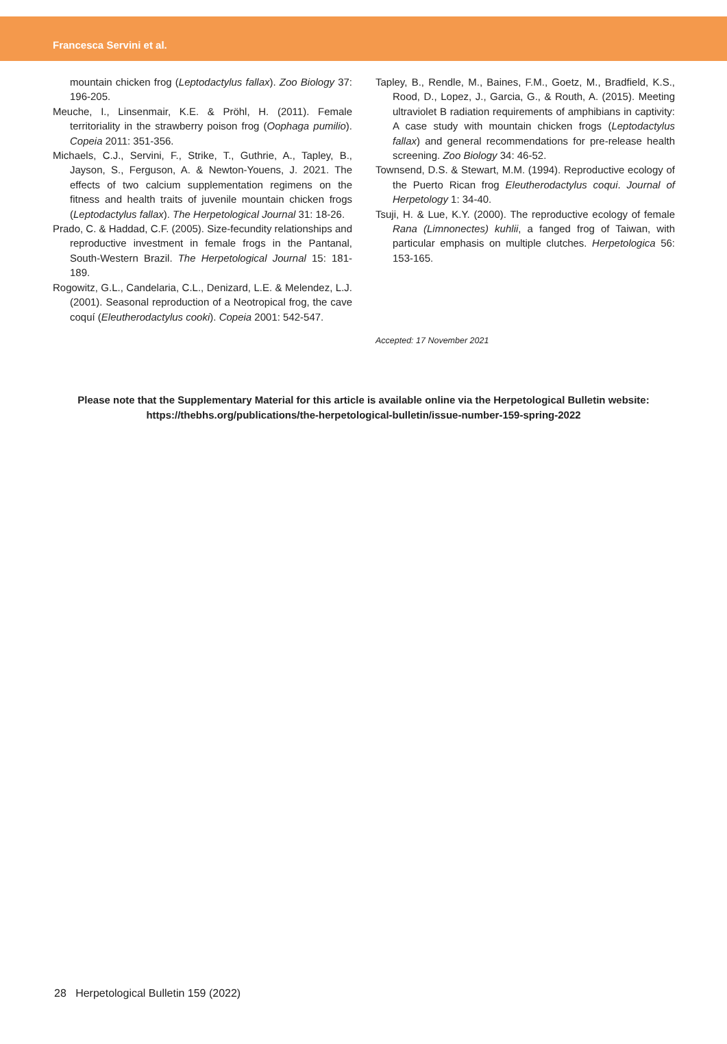Francesca Servini et al.
mountain chicken frog (Leptodactylus fallax). Zoo Biology 37: 196-205.
Meuche, I., Linsenmair, K.E. & Pröhl, H. (2011). Female territoriality in the strawberry poison frog (Oophaga pumilio). Copeia 2011: 351-356.
Michaels, C.J., Servini, F., Strike, T., Guthrie, A., Tapley, B., Jayson, S., Ferguson, A. & Newton-Youens, J. 2021. The effects of two calcium supplementation regimens on the fitness and health traits of juvenile mountain chicken frogs (Leptodactylus fallax). The Herpetological Journal 31: 18-26.
Prado, C. & Haddad, C.F. (2005). Size-fecundity relationships and reproductive investment in female frogs in the Pantanal, South-Western Brazil. The Herpetological Journal 15: 181-189.
Rogowitz, G.L., Candelaria, C.L., Denizard, L.E. & Melendez, L.J. (2001). Seasonal reproduction of a Neotropical frog, the cave coquí (Eleutherodactylus cooki). Copeia 2001: 542-547.
Tapley, B., Rendle, M., Baines, F.M., Goetz, M., Bradfield, K.S., Rood, D., Lopez, J., Garcia, G., & Routh, A. (2015). Meeting ultraviolet B radiation requirements of amphibians in captivity: A case study with mountain chicken frogs (Leptodactylus fallax) and general recommendations for pre-release health screening. Zoo Biology 34: 46-52.
Townsend, D.S. & Stewart, M.M. (1994). Reproductive ecology of the Puerto Rican frog Eleutherodactylus coqui. Journal of Herpetology 1: 34-40.
Tsuji, H. & Lue, K.Y. (2000). The reproductive ecology of female Rana (Limnonectes) kuhlii, a fanged frog of Taiwan, with particular emphasis on multiple clutches. Herpetologica 56: 153-165.
Accepted: 17 November 2021
Please note that the Supplementary Material for this article is available online via the Herpetological Bulletin website:
https://thebhs.org/publications/the-herpetological-bulletin/issue-number-159-spring-2022
28 Herpetological Bulletin 159 (2022)